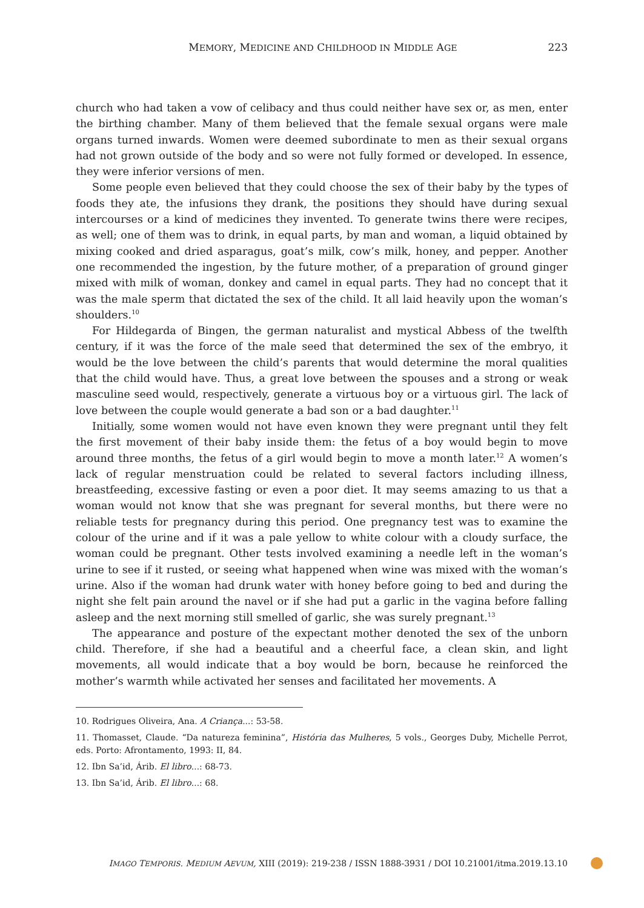MEMORY, MEDICINE AND CHILDHOOD IN MIDDLE AGE 223
church who had taken a vow of celibacy and thus could neither have sex or, as men, enter the birthing chamber. Many of them believed that the female sexual organs were male organs turned inwards. Women were deemed subordinate to men as their sexual organs had not grown outside of the body and so were not fully formed or developed. In essence, they were inferior versions of men.
Some people even believed that they could choose the sex of their baby by the types of foods they ate, the infusions they drank, the positions they should have during sexual intercourses or a kind of medicines they invented. To generate twins there were recipes, as well; one of them was to drink, in equal parts, by man and woman, a liquid obtained by mixing cooked and dried asparagus, goat’s milk, cow’s milk, honey, and pepper. Another one recommended the ingestion, by the future mother, of a preparation of ground ginger mixed with milk of woman, donkey and camel in equal parts. They had no concept that it was the male sperm that dictated the sex of the child. It all laid heavily upon the woman’s shoulders.<sup>10</sup>
For Hildegarda of Bingen, the german naturalist and mystical Abbess of the twelfth century, if it was the force of the male seed that determined the sex of the embryo, it would be the love between the child’s parents that would determine the moral qualities that the child would have. Thus, a great love between the spouses and a strong or weak masculine seed would, respectively, generate a virtuous boy or a virtuous girl. The lack of love between the couple would generate a bad son or a bad daughter.<sup>11</sup>
Initially, some women would not have even known they were pregnant until they felt the first movement of their baby inside them: the fetus of a boy would begin to move around three months, the fetus of a girl would begin to move a month later.<sup>12</sup> A women’s lack of regular menstruation could be related to several factors including illness, breastfeeding, excessive fasting or even a poor diet. It may seems amazing to us that a woman would not know that she was pregnant for several months, but there were no reliable tests for pregnancy during this period. One pregnancy test was to examine the colour of the urine and if it was a pale yellow to white colour with a cloudy surface, the woman could be pregnant. Other tests involved examining a needle left in the woman’s urine to see if it rusted, or seeing what happened when wine was mixed with the woman’s urine. Also if the woman had drunk water with honey before going to bed and during the night she felt pain around the navel or if she had put a garlic in the vagina before falling asleep and the next morning still smelled of garlic, she was surely pregnant.<sup>13</sup>
The appearance and posture of the expectant mother denoted the sex of the unborn child. Therefore, if she had a beautiful and a cheerful face, a clean skin, and light movements, all would indicate that a boy would be born, because he reinforced the mother’s warmth while activated her senses and facilitated her movements. A
10. Rodrigues Oliveira, Ana. A Criança...: 53-58.
11. Thomasset, Claude. “Da natureza feminina”, História das Mulheres, 5 vols., Georges Duby, Michelle Perrot, eds. Porto: Afrontamento, 1993: II, 84.
12. Ibn Sa’id, Árib. El libro...: 68-73.
13. Ibn Sa’id, Árib. El libro...: 68.
IMAGO TEMPORIS. MEDIUM AEVUM, XIII (2019): 219-238 / ISSN 1888-3931 / DOI 10.21001/itma.2019.13.10